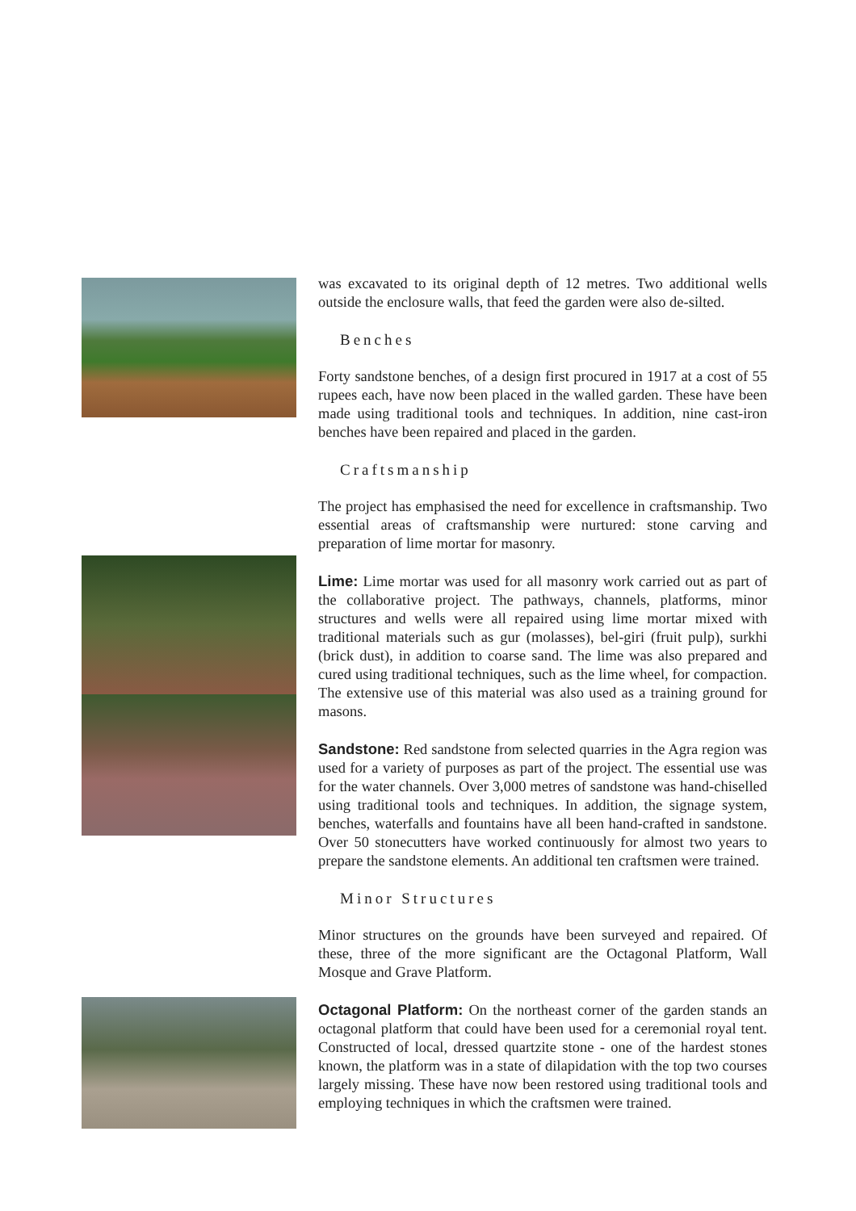was excavated to its original depth of 12 metres. Two additional wells outside the enclosure walls, that feed the garden were also de-silted.
Benches
Forty sandstone benches, of a design first procured in 1917 at a cost of 55 rupees each, have now been placed in the walled garden. These have been made using traditional tools and techniques. In addition, nine cast-iron benches have been repaired and placed in the garden.
Craftsmanship
The project has emphasised the need for excellence in craftsmanship. Two essential areas of craftsmanship were nurtured: stone carving and preparation of lime mortar for masonry.
Lime: Lime mortar was used for all masonry work carried out as part of the collaborative project. The pathways, channels, platforms, minor structures and wells were all repaired using lime mortar mixed with traditional materials such as gur (molasses), bel-giri (fruit pulp), surkhi (brick dust), in addition to coarse sand. The lime was also prepared and cured using traditional techniques, such as the lime wheel, for compaction. The extensive use of this material was also used as a training ground for masons.
Sandstone: Red sandstone from selected quarries in the Agra region was used for a variety of purposes as part of the project. The essential use was for the water channels. Over 3,000 metres of sandstone was hand-chiselled using traditional tools and techniques. In addition, the signage system, benches, waterfalls and fountains have all been hand-crafted in sandstone. Over 50 stonecutters have worked continuously for almost two years to prepare the sandstone elements. An additional ten craftsmen were trained.
Minor Structures
Minor structures on the grounds have been surveyed and repaired. Of these, three of the more significant are the Octagonal Platform, Wall Mosque and Grave Platform.
Octagonal Platform: On the northeast corner of the garden stands an octagonal platform that could have been used for a ceremonial royal tent. Constructed of local, dressed quartzite stone - one of the hardest stones known, the platform was in a state of dilapidation with the top two courses largely missing. These have now been restored using traditional tools and employing techniques in which the craftsmen were trained.